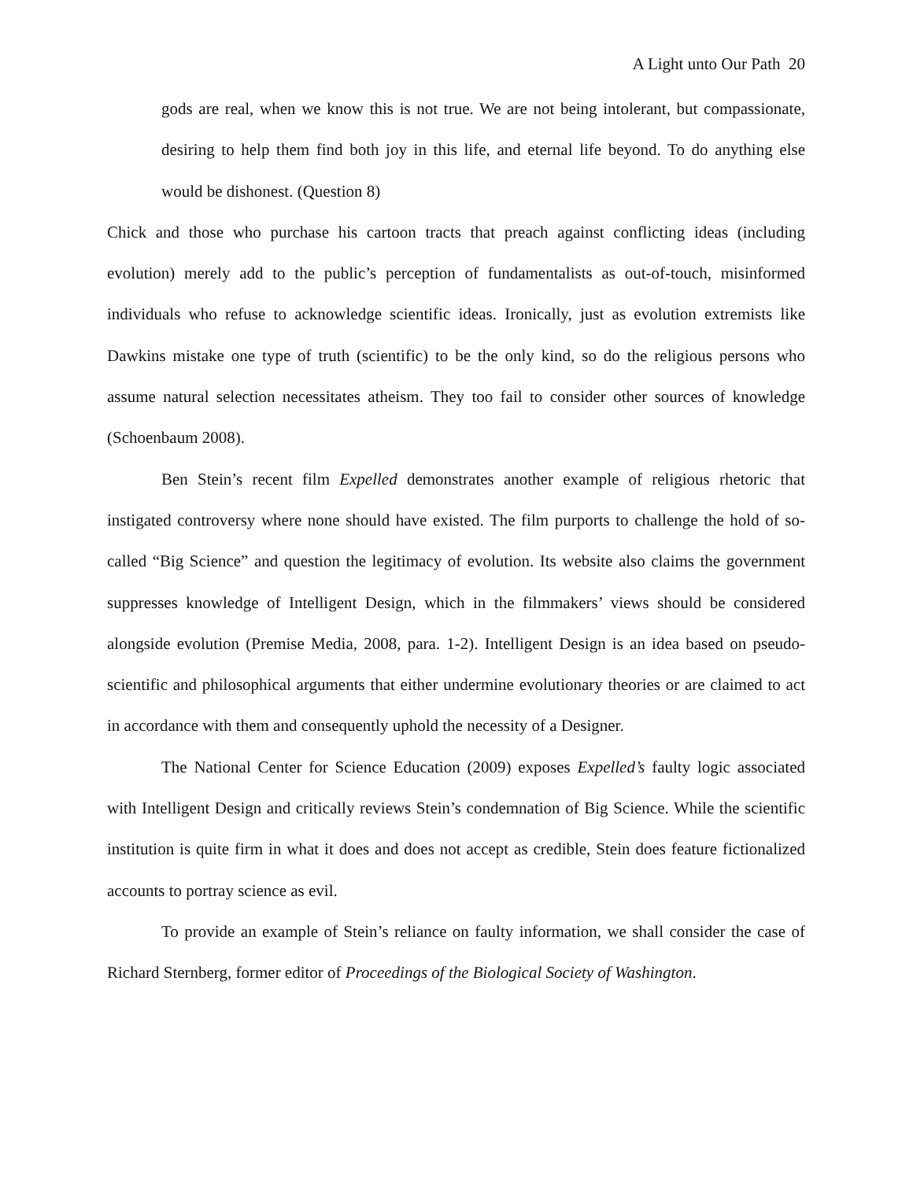A Light unto Our Path 20
gods are real, when we know this is not true. We are not being intolerant, but compassionate, desiring to help them find both joy in this life, and eternal life beyond. To do anything else would be dishonest. (Question 8)
Chick and those who purchase his cartoon tracts that preach against conflicting ideas (including evolution) merely add to the public’s perception of fundamentalists as out-of-touch, misinformed individuals who refuse to acknowledge scientific ideas. Ironically, just as evolution extremists like Dawkins mistake one type of truth (scientific) to be the only kind, so do the religious persons who assume natural selection necessitates atheism. They too fail to consider other sources of knowledge (Schoenbaum 2008).
Ben Stein’s recent film Expelled demonstrates another example of religious rhetoric that instigated controversy where none should have existed. The film purports to challenge the hold of so-called “Big Science” and question the legitimacy of evolution. Its website also claims the government suppresses knowledge of Intelligent Design, which in the filmmakers’ views should be considered alongside evolution (Premise Media, 2008, para. 1-2). Intelligent Design is an idea based on pseudo-scientific and philosophical arguments that either undermine evolutionary theories or are claimed to act in accordance with them and consequently uphold the necessity of a Designer.
The National Center for Science Education (2009) exposes Expelled’s faulty logic associated with Intelligent Design and critically reviews Stein’s condemnation of Big Science. While the scientific institution is quite firm in what it does and does not accept as credible, Stein does feature fictionalized accounts to portray science as evil.
To provide an example of Stein’s reliance on faulty information, we shall consider the case of Richard Sternberg, former editor of Proceedings of the Biological Society of Washington.